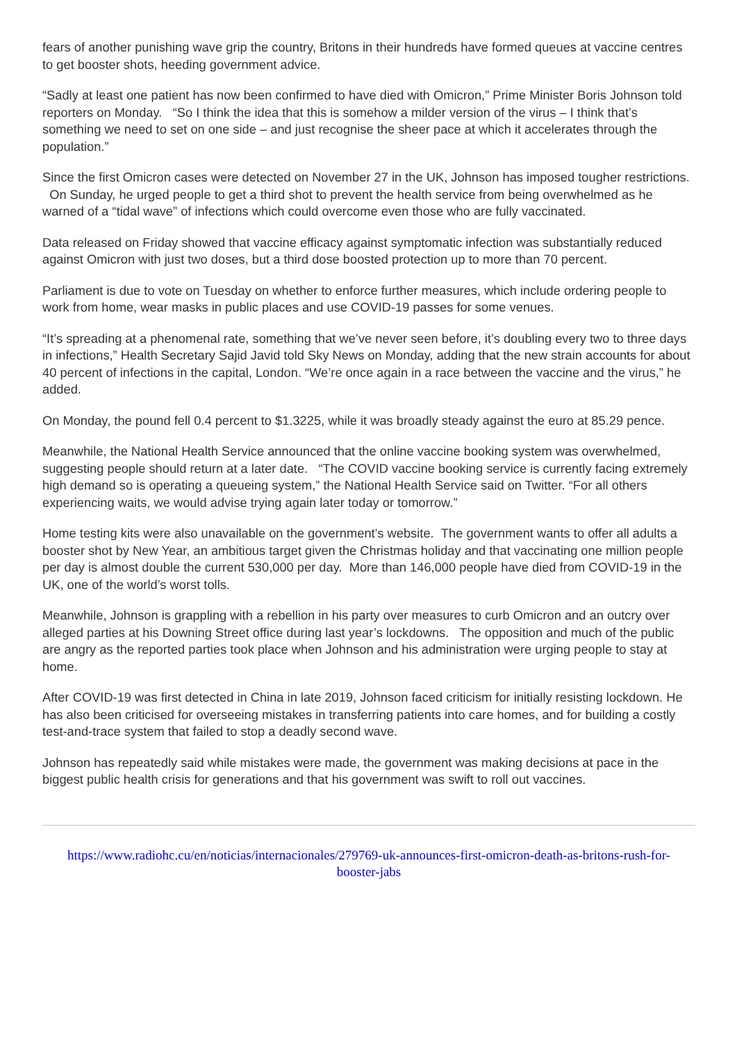fears of another punishing wave grip the country, Britons in their hundreds have formed queues at vaccine centres to get booster shots, heeding government advice.
“Sadly at least one patient has now been confirmed to have died with Omicron,” Prime Minister Boris Johnson told reporters on Monday. “So I think the idea that this is somehow a milder version of the virus – I think that’s something we need to set on one side – and just recognise the sheer pace at which it accelerates through the population.”
Since the first Omicron cases were detected on November 27 in the UK, Johnson has imposed tougher restrictions. On Sunday, he urged people to get a third shot to prevent the health service from being overwhelmed as he warned of a “tidal wave” of infections which could overcome even those who are fully vaccinated.
Data released on Friday showed that vaccine efficacy against symptomatic infection was substantially reduced against Omicron with just two doses, but a third dose boosted protection up to more than 70 percent.
Parliament is due to vote on Tuesday on whether to enforce further measures, which include ordering people to work from home, wear masks in public places and use COVID-19 passes for some venues.
“It’s spreading at a phenomenal rate, something that we’ve never seen before, it’s doubling every two to three days in infections,” Health Secretary Sajid Javid told Sky News on Monday, adding that the new strain accounts for about 40 percent of infections in the capital, London. “We’re once again in a race between the vaccine and the virus,” he added.
On Monday, the pound fell 0.4 percent to $1.3225, while it was broadly steady against the euro at 85.29 pence.
Meanwhile, the National Health Service announced that the online vaccine booking system was overwhelmed, suggesting people should return at a later date. “The COVID vaccine booking service is currently facing extremely high demand so is operating a queueing system,” the National Health Service said on Twitter. “For all others experiencing waits, we would advise trying again later today or tomorrow.”
Home testing kits were also unavailable on the government’s website. The government wants to offer all adults a booster shot by New Year, an ambitious target given the Christmas holiday and that vaccinating one million people per day is almost double the current 530,000 per day. More than 146,000 people have died from COVID-19 in the UK, one of the world’s worst tolls.
Meanwhile, Johnson is grappling with a rebellion in his party over measures to curb Omicron and an outcry over alleged parties at his Downing Street office during last year’s lockdowns. The opposition and much of the public are angry as the reported parties took place when Johnson and his administration were urging people to stay at home.
After COVID-19 was first detected in China in late 2019, Johnson faced criticism for initially resisting lockdown. He has also been criticised for overseeing mistakes in transferring patients into care homes, and for building a costly test-and-trace system that failed to stop a deadly second wave.
Johnson has repeatedly said while mistakes were made, the government was making decisions at pace in the biggest public health crisis for generations and that his government was swift to roll out vaccines.
https://www.radiohc.cu/en/noticias/internacionales/279769-uk-announces-first-omicron-death-as-britons-rush-for-booster-jabs